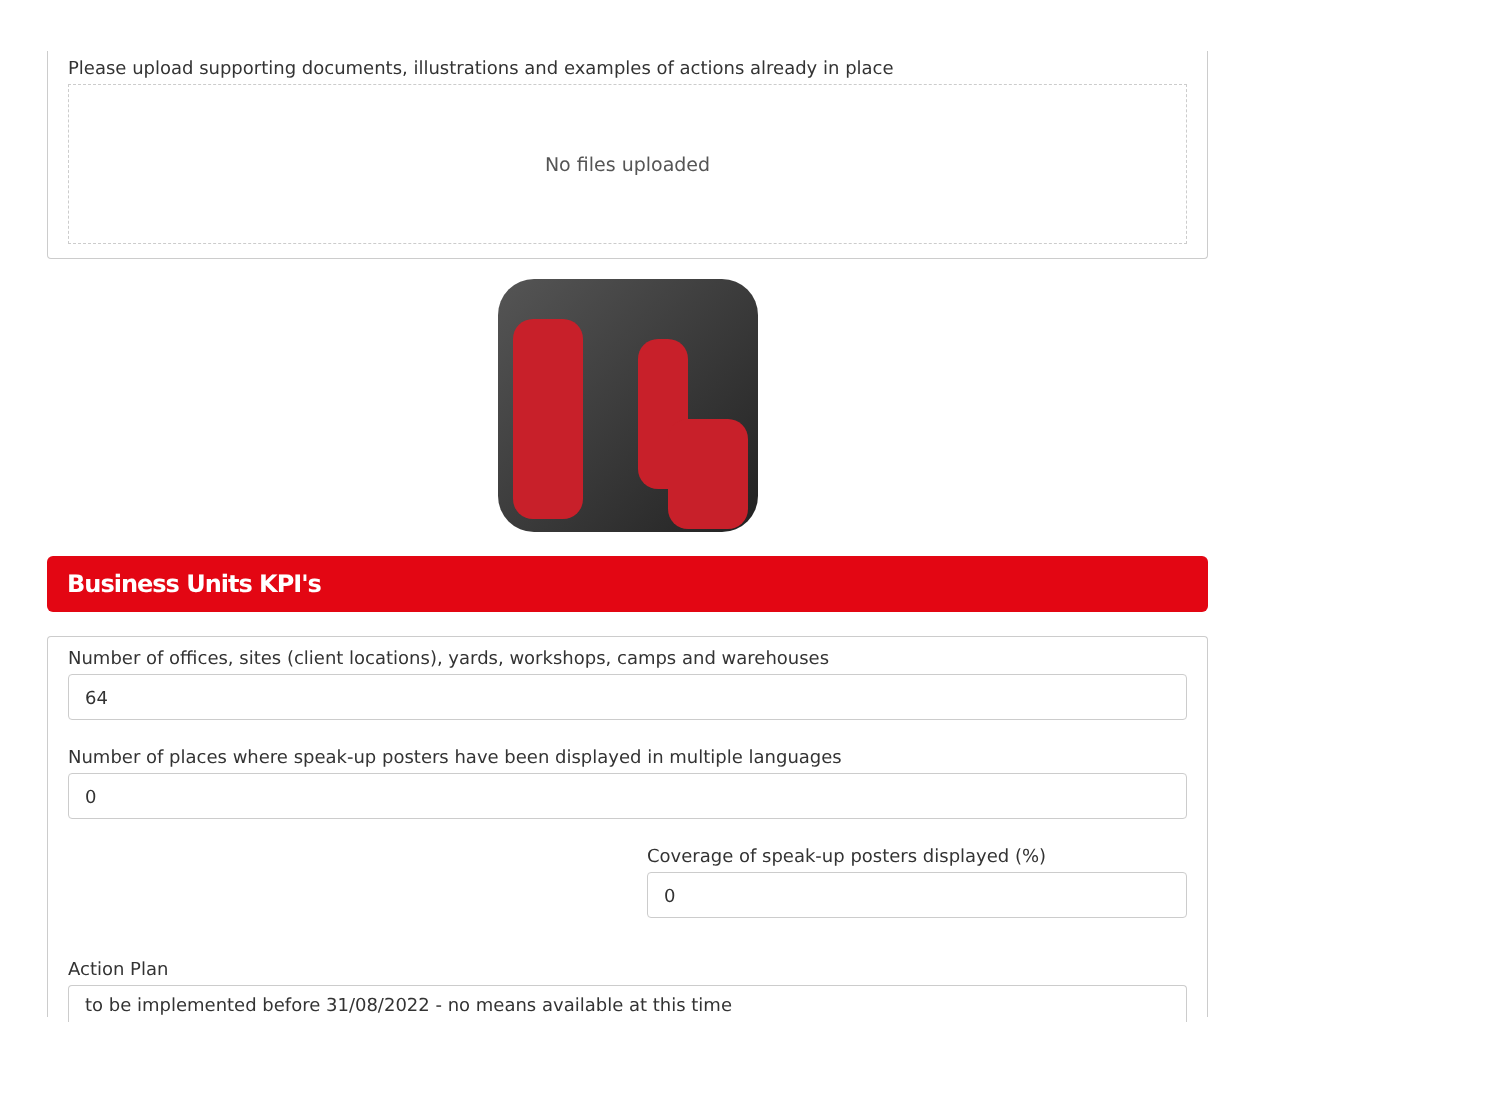Please upload supporting documents, illustrations and examples of actions already in place
No files uploaded
Business Units KPI's
Number of offices, sites (client locations), yards, workshops, camps and warehouses
64
Number of places where speak-up posters have been displayed in multiple languages
0
Coverage of speak-up posters displayed (%)
0
Action Plan
to be implemented before 31/08/2022 - no means available at this time